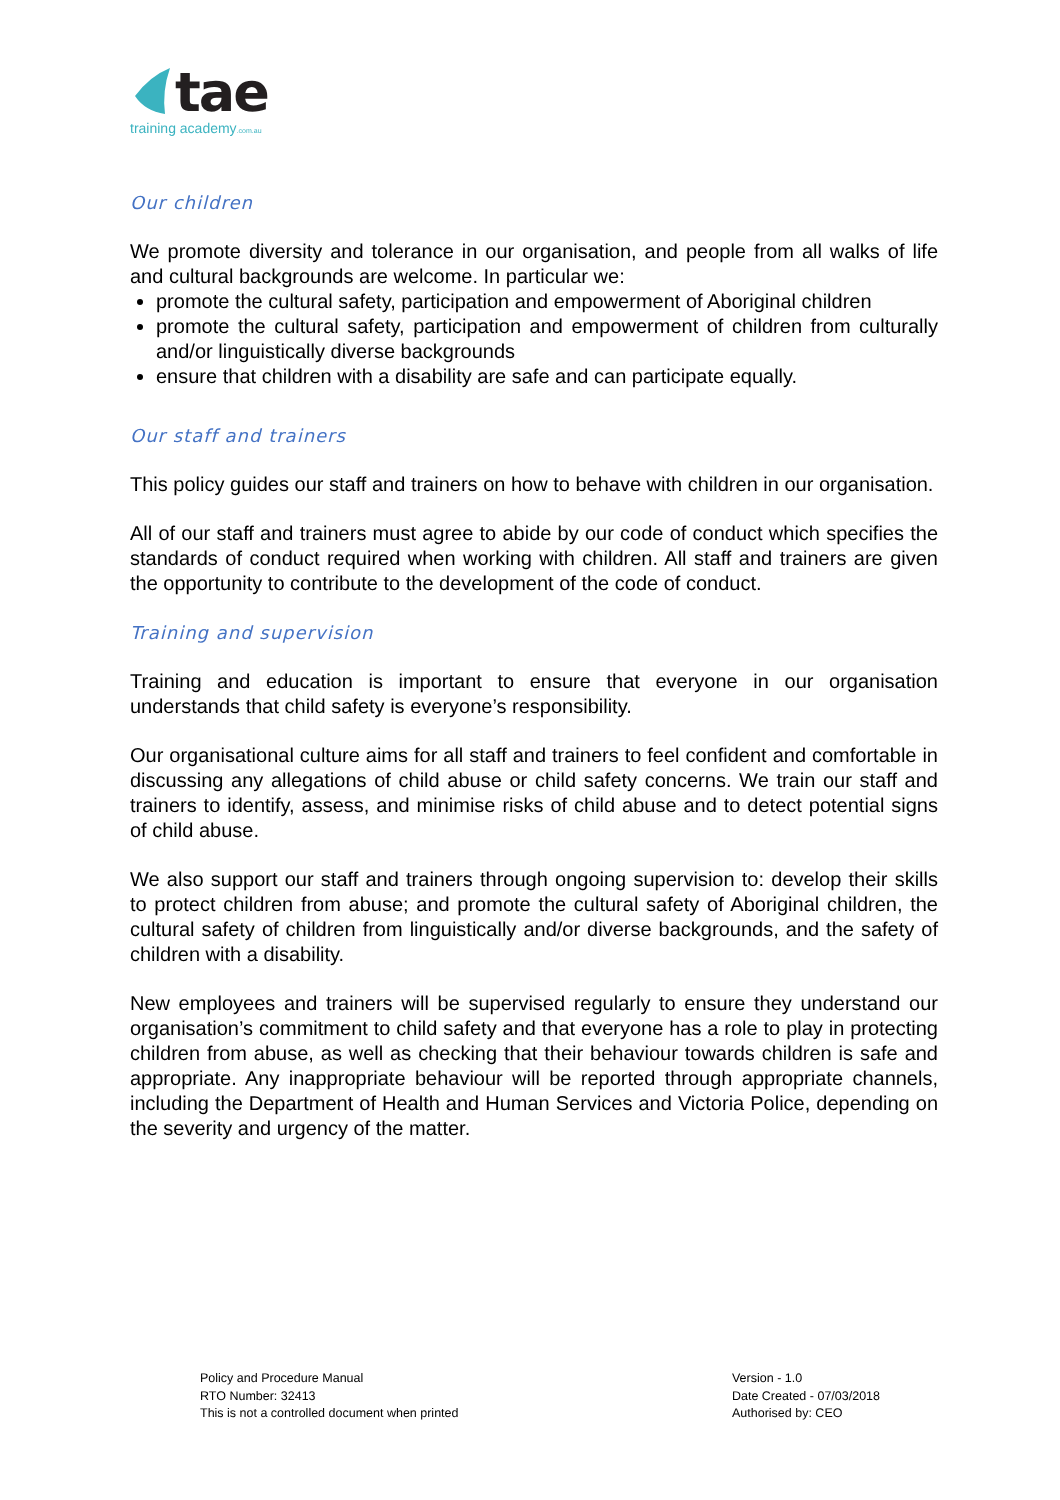tae
training academy.com.au
Our children
We promote diversity and tolerance in our organisation, and people from all walks of life and cultural backgrounds are welcome. In particular we:
promote the cultural safety, participation and empowerment of Aboriginal children
promote the cultural safety, participation and empowerment of children from culturally and/or linguistically diverse backgrounds
ensure that children with a disability are safe and can participate equally.
Our staff and trainers
This policy guides our staff and trainers on how to behave with children in our organisation.
All of our staff and trainers must agree to abide by our code of conduct which specifies the standards of conduct required when working with children. All staff and trainers are given the opportunity to contribute to the development of the code of conduct.
Training and supervision
Training and education is important to ensure that everyone in our organisation understands that child safety is everyone’s responsibility.
Our organisational culture aims for all staff and trainers to feel confident and comfortable in discussing any allegations of child abuse or child safety concerns. We train our staff and trainers to identify, assess, and minimise risks of child abuse and to detect potential signs of child abuse.
We also support our staff and trainers through ongoing supervision to: develop their skills to protect children from abuse; and promote the cultural safety of Aboriginal children, the cultural safety of children from linguistically and/or diverse backgrounds, and the safety of children with a disability.
New employees and trainers will be supervised regularly to ensure they understand our organisation’s commitment to child safety and that everyone has a role to play in protecting children from abuse, as well as checking that their behaviour towards children is safe and appropriate. Any inappropriate behaviour will be reported through appropriate channels, including the Department of Health and Human Services and Victoria Police, depending on the severity and urgency of the matter.
Policy and Procedure Manual
RTO Number: 32413
This is not a controlled document when printed
Version - 1.0
Date Created - 07/03/2018
Authorised by: CEO